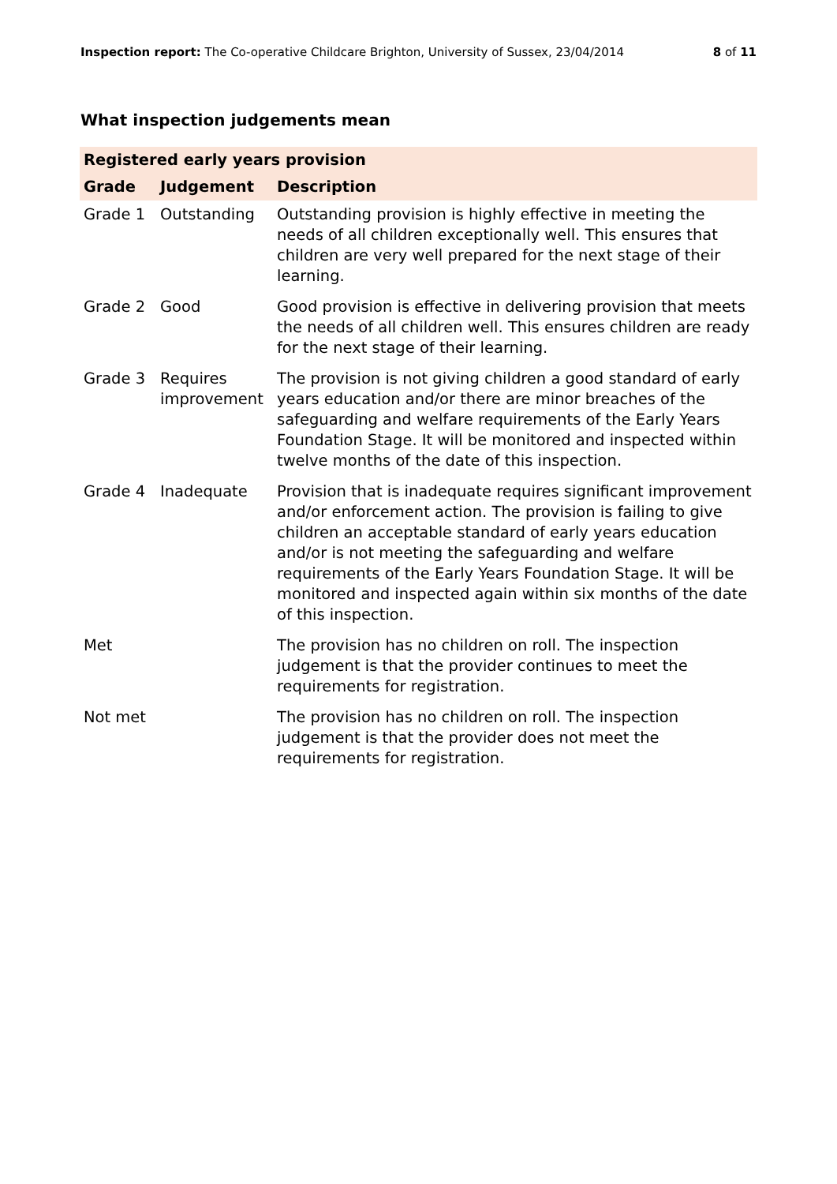Inspection report: The Co-operative Childcare Brighton, University of Sussex, 23/04/2014 8 of 11
What inspection judgements mean
| Registered early years provision | | |
| --- | --- | --- |
| Grade | Judgement | Description |
| Grade 1 | Outstanding | Outstanding provision is highly effective in meeting the needs of all children exceptionally well. This ensures that children are very well prepared for the next stage of their learning. |
| Grade 2 | Good | Good provision is effective in delivering provision that meets the needs of all children well. This ensures children are ready for the next stage of their learning. |
| Grade 3 | Requires improvement | The provision is not giving children a good standard of early years education and/or there are minor breaches of the safeguarding and welfare requirements of the Early Years Foundation Stage. It will be monitored and inspected within twelve months of the date of this inspection. |
| Grade 4 | Inadequate | Provision that is inadequate requires significant improvement and/or enforcement action. The provision is failing to give children an acceptable standard of early years education and/or is not meeting the safeguarding and welfare requirements of the Early Years Foundation Stage. It will be monitored and inspected again within six months of the date of this inspection. |
| Met | | The provision has no children on roll. The inspection judgement is that the provider continues to meet the requirements for registration. |
| Not met | | The provision has no children on roll. The inspection judgement is that the provider does not meet the requirements for registration. |